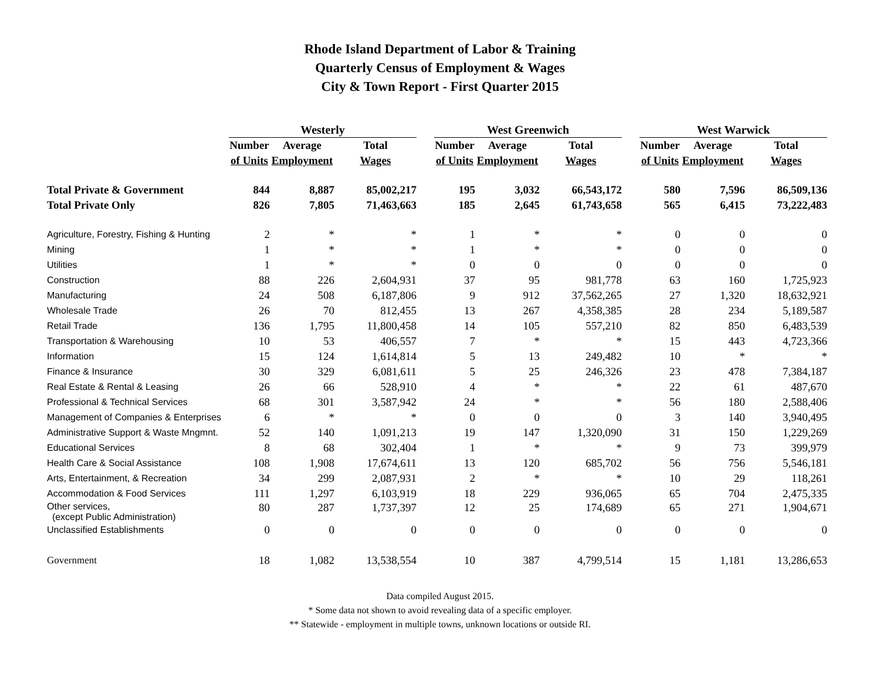Rhode Island Department of Labor & Training
Quarterly Census of Employment & Wages
City & Town Report - First Quarter 2015
| | Westerly | | | | West Greenwich | | | | West Warwick | | |
| --- | --- | --- | --- | --- | --- | --- | --- | --- | --- | --- | --- |
| | Number | Average | Total | | Number | Average | Total | | Number | Average | Total |
| | of Units | Employment | Wages | | of Units | Employment | Wages | | of Units | Employment | Wages |
| Total Private & Government | 844 | 8,887 | 85,002,217 | | 195 | 3,032 | 66,543,172 | | 580 | 7,596 | 86,509,136 |
| Total Private Only | 826 | 7,805 | 71,463,663 | | 185 | 2,645 | 61,743,658 | | 565 | 6,415 | 73,222,483 |
| Agriculture, Forestry, Fishing & Hunting | 2 | * | * | | 1 | * | * | | 0 | 0 | 0 |
| Mining | 1 | * | * | | 1 | * | * | | 0 | 0 | 0 |
| Utilities | 1 | * | * | | 0 | 0 | 0 | | 0 | 0 | 0 |
| Construction | 88 | 226 | 2,604,931 | | 37 | 95 | 981,778 | | 63 | 160 | 1,725,923 |
| Manufacturing | 24 | 508 | 6,187,806 | | 9 | 912 | 37,562,265 | | 27 | 1,320 | 18,632,921 |
| Wholesale Trade | 26 | 70 | 812,455 | | 13 | 267 | 4,358,385 | | 28 | 234 | 5,189,587 |
| Retail Trade | 136 | 1,795 | 11,800,458 | | 14 | 105 | 557,210 | | 82 | 850 | 6,483,539 |
| Transportation & Warehousing | 10 | 53 | 406,557 | | 7 | * | * | | 15 | 443 | 4,723,366 |
| Information | 15 | 124 | 1,614,814 | | 5 | 13 | 249,482 | | 10 | * | * |
| Finance & Insurance | 30 | 329 | 6,081,611 | | 5 | 25 | 246,326 | | 23 | 478 | 7,384,187 |
| Real Estate & Rental & Leasing | 26 | 66 | 528,910 | | 4 | * | * | | 22 | 61 | 487,670 |
| Professional & Technical Services | 68 | 301 | 3,587,942 | | 24 | * | * | | 56 | 180 | 2,588,406 |
| Management of Companies & Enterprises | 6 | * | * | | 0 | 0 | 0 | | 3 | 140 | 3,940,495 |
| Administrative Support & Waste Mngmnt. | 52 | 140 | 1,091,213 | | 19 | 147 | 1,320,090 | | 31 | 150 | 1,229,269 |
| Educational Services | 8 | 68 | 302,404 | | 1 | * | * | | 9 | 73 | 399,979 |
| Health Care & Social Assistance | 108 | 1,908 | 17,674,611 | | 13 | 120 | 685,702 | | 56 | 756 | 5,546,181 |
| Arts, Entertainment, & Recreation | 34 | 299 | 2,087,931 | | 2 | * | * | | 10 | 29 | 118,261 |
| Accommodation & Food Services | 111 | 1,297 | 6,103,919 | | 18 | 229 | 936,065 | | 65 | 704 | 2,475,335 |
| Other services, (except Public Administration) | 80 | 287 | 1,737,397 | | 12 | 25 | 174,689 | | 65 | 271 | 1,904,671 |
| Unclassified Establishments | 0 | 0 | 0 | | 0 | 0 | 0 | | 0 | 0 | 0 |
| Government | 18 | 1,082 | 13,538,554 | | 10 | 387 | 4,799,514 | | 15 | 1,181 | 13,286,653 |
Data compiled August 2015.
* Some data not shown to avoid revealing data of a specific employer.
** Statewide - employment in multiple towns, unknown locations or outside RI.